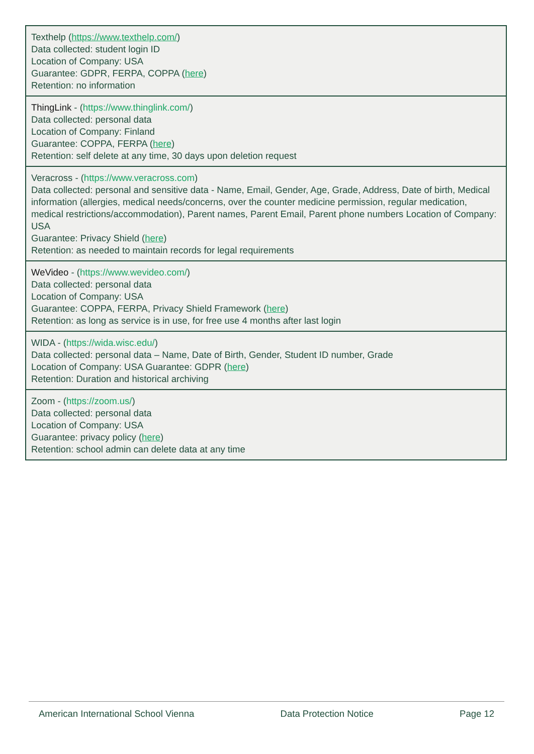| Texthelp ( https://www.texthelp.com/ ) Data collected: student login ID Location of Company: USA Guarantee: GDPR, FERPA, COPPA ( here ) Retention: no information |
| ThingLink - ( https://www.thinglink.com/ ) Data collected: personal data Location of Company: Finland Guarantee: COPPA, FERPA ( here ) Retention: self delete at any time, 30 days upon deletion request |
| Veracross - ( https://www.veracross.com ) Data collected: personal and sensitive data - Name, Email, Gender, Age, Grade, Address, Date of birth, Medical information (allergies, medical needs/concerns, over the counter medicine permission, regular medication, medical restrictions/accommodation), Parent names, Parent Email, Parent phone numbers Location of Company: USA Guarantee: Privacy Shield ( here ) Retention: as needed to maintain records for legal requirements |
| WeVideo - ( https://www.wevideo.com/ ) Data collected: personal data Location of Company: USA Guarantee: COPPA, FERPA, Privacy Shield Framework ( here ) Retention: as long as service is in use, for free use 4 months after last login |
| WIDA - ( https://wida.wisc.edu/ ) Data collected: personal data – Name, Date of Birth, Gender, Student ID number, Grade Location of Company: USA Guarantee: GDPR ( here ) Retention: Duration and historical archiving |
| Zoom - ( https://zoom.us/ ) Data collected: personal data Location of Company: USA Guarantee: privacy policy ( here ) Retention: school admin can delete data at any time |
American International School Vienna Data Protection Notice Page 12